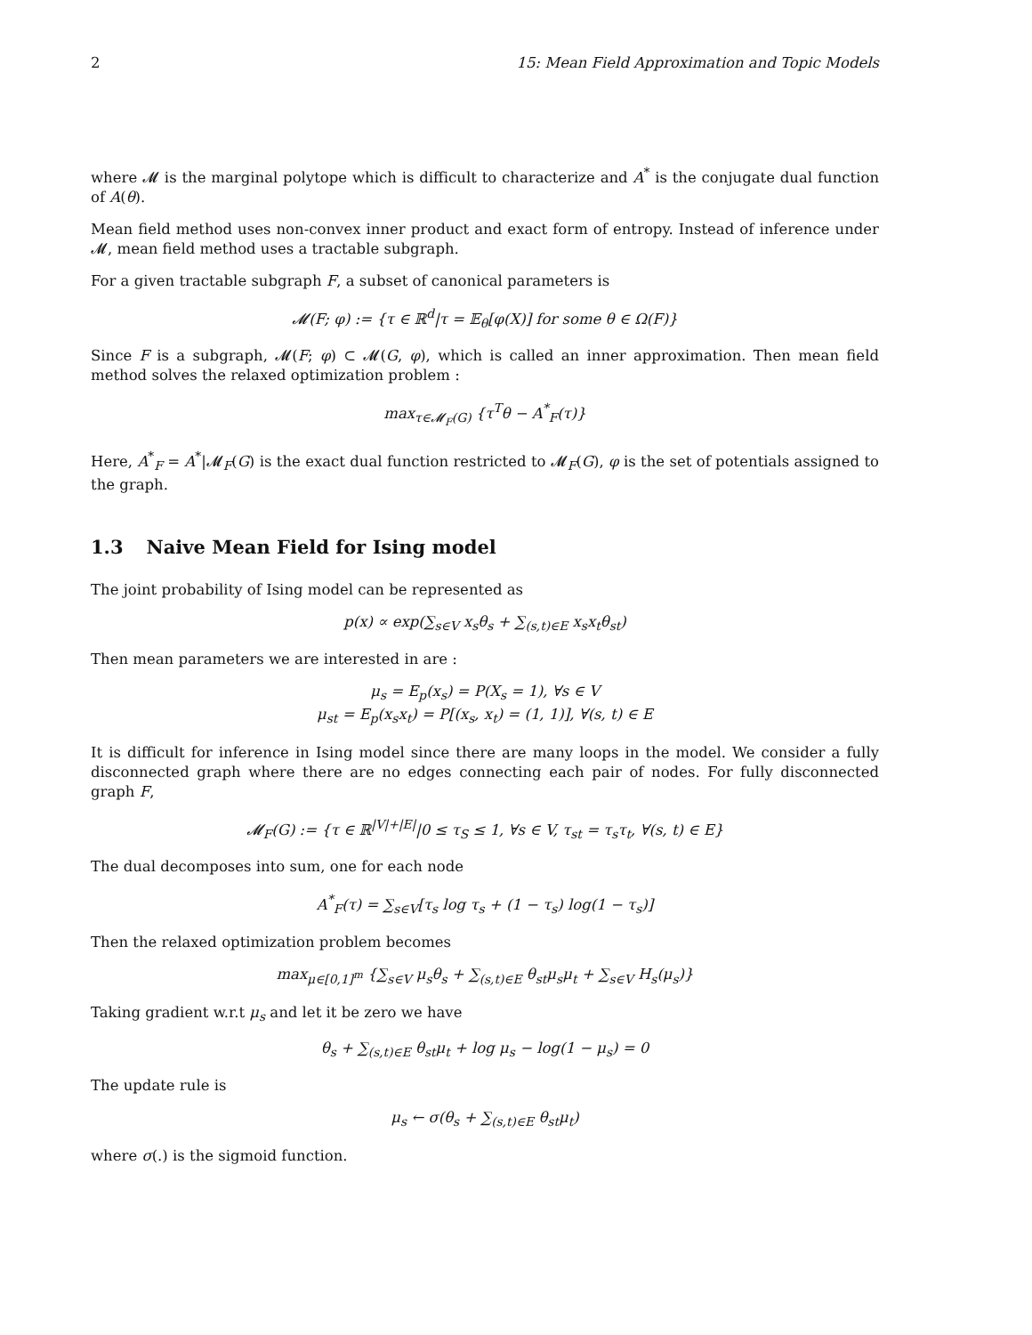2 15: Mean Field Approximation and Topic Models
where 𝓜 is the marginal polytope which is difficult to characterize and A<sup>*</sup> is the conjugate dual function of A(θ).
Mean field method uses non-convex inner product and exact form of entropy. Instead of inference under 𝓜, mean field method uses a tractable subgraph.
For a given tractable subgraph F, a subset of canonical parameters is
𝓜(F; φ) := {τ ∈ ℝ<sup>d</sup>|τ = 𝔼<sub>θ</sub>[φ(X)] for some θ ∈ Ω(F)}
Since F is a subgraph, 𝓜(F; φ) ⊂ 𝓜(G, φ), which is called an inner approximation. Then mean field method solves the relaxed optimization problem :
max<sub>τ∈𝓜<sub>F</sub>(G)</sub> {τ<sup>T</sup>θ − A<sup>*</sup><sub>F</sub>(τ)}
Here, A<sup>*</sup><sub>F</sub> = A<sup>*</sup>|𝓜<sub>F</sub>(G) is the exact dual function restricted to 𝓜<sub>F</sub>(G), φ is the set of potentials assigned to the graph.
1.3 Naive Mean Field for Ising model
The joint probability of Ising model can be represented as
p(x) ∝ exp(∑<sub>s∈V</sub> x<sub>s</sub>θ<sub>s</sub> + ∑<sub>(s,t)∈E</sub> x<sub>s</sub>x<sub>t</sub>θ<sub>st</sub>)
Then mean parameters we are interested in are :
μ<sub>s</sub> = E<sub>p</sub>(x<sub>s</sub>) = P(X<sub>s</sub> = 1), ∀s ∈ V
μ<sub>st</sub> = E<sub>p</sub>(x<sub>s</sub>x<sub>t</sub>) = P[(x<sub>s</sub>, x<sub>t</sub>) = (1, 1)], ∀(s, t) ∈ E
It is difficult for inference in Ising model since there are many loops in the model. We consider a fully disconnected graph where there are no edges connecting each pair of nodes. For fully disconnected graph F,
𝓜<sub>F</sub>(G) := {τ ∈ ℝ<sup>|V|+|E|</sup>|0 ≤ τ<sub>S</sub> ≤ 1, ∀s ∈ V, τ<sub>st</sub> = τ<sub>s</sub>τ<sub>t</sub>, ∀(s, t) ∈ E}
The dual decomposes into sum, one for each node
A<sup>*</sup><sub>F</sub>(τ) = ∑<sub>s∈V</sub>[τ<sub>s</sub> log τ<sub>s</sub> + (1 − τ<sub>s</sub>) log(1 − τ<sub>s</sub>)]
Then the relaxed optimization problem becomes
max<sub>μ∈[0,1]<sup>m</sup></sub> {∑<sub>s∈V</sub> μ<sub>s</sub>θ<sub>s</sub> + ∑<sub>(s,t)∈E</sub> θ<sub>st</sub>μ<sub>s</sub>μ<sub>t</sub> + ∑<sub>s∈V</sub> H<sub>s</sub>(μ<sub>s</sub>)}
Taking gradient w.r.t μ<sub>s</sub> and let it be zero we have
θ<sub>s</sub> + ∑<sub>(s,t)∈E</sub> θ<sub>st</sub>μ<sub>t</sub> + log μ<sub>s</sub> − log(1 − μ<sub>s</sub>) = 0
The update rule is
μ<sub>s</sub> ← σ(θ<sub>s</sub> + ∑<sub>(s,t)∈E</sub> θ<sub>st</sub>μ<sub>t</sub>)
where σ(.) is the sigmoid function.